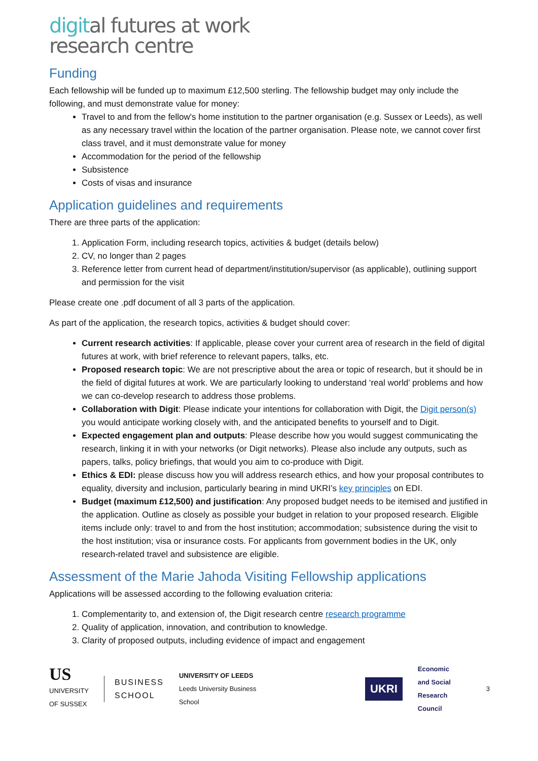digital futures at work
research centre
Funding
Each fellowship will be funded up to maximum £12,500 sterling. The fellowship budget may only include the following, and must demonstrate value for money:
Travel to and from the fellow's home institution to the partner organisation (e.g. Sussex or Leeds), as well as any necessary travel within the location of the partner organisation. Please note, we cannot cover first class travel, and it must demonstrate value for money
Accommodation for the period of the fellowship
Subsistence
Costs of visas and insurance
Application guidelines and requirements
There are three parts of the application:
1. Application Form, including research topics, activities & budget (details below)
2. CV, no longer than 2 pages
3. Reference letter from current head of department/institution/supervisor (as applicable), outlining support and permission for the visit
Please create one .pdf document of all 3 parts of the application.
As part of the application, the research topics, activities & budget should cover:
Current research activities: If applicable, please cover your current area of research in the field of digital futures at work, with brief reference to relevant papers, talks, etc.
Proposed research topic: We are not prescriptive about the area or topic of research, but it should be in the field of digital futures at work. We are particularly looking to understand ‘real world’ problems and how we can co-develop research to address those problems.
Collaboration with Digit: Please indicate your intentions for collaboration with Digit, the Digit person(s) you would anticipate working closely with, and the anticipated benefits to yourself and to Digit.
Expected engagement plan and outputs: Please describe how you would suggest communicating the research, linking it in with your networks (or Digit networks). Please also include any outputs, such as papers, talks, policy briefings, that would you aim to co-produce with Digit.
Ethics & EDI: please discuss how you will address research ethics, and how your proposal contributes to equality, diversity and inclusion, particularly bearing in mind UKRI’s key principles on EDI.
Budget (maximum £12,500) and justification: Any proposed budget needs to be itemised and justified in the application. Outline as closely as possible your budget in relation to your proposed research. Eligible items include only: travel to and from the host institution; accommodation; subsistence during the visit to the host institution; visa or insurance costs. For applicants from government bodies in the UK, only research-related travel and subsistence are eligible.
Assessment of the Marie Jahoda Visiting Fellowship applications
Applications will be assessed according to the following evaluation criteria:
1. Complementarity to, and extension of, the Digit research centre research programme
2. Quality of application, innovation, and contribution to knowledge.
3. Clarity of proposed outputs, including evidence of impact and engagement
US
UNIVERSITY
OF SUSSEX
BUSINESS
SCHOOL
UNIVERSITY OF LEEDS
Leeds University Business School
UKRI
Economic
and Social
Research Council
3